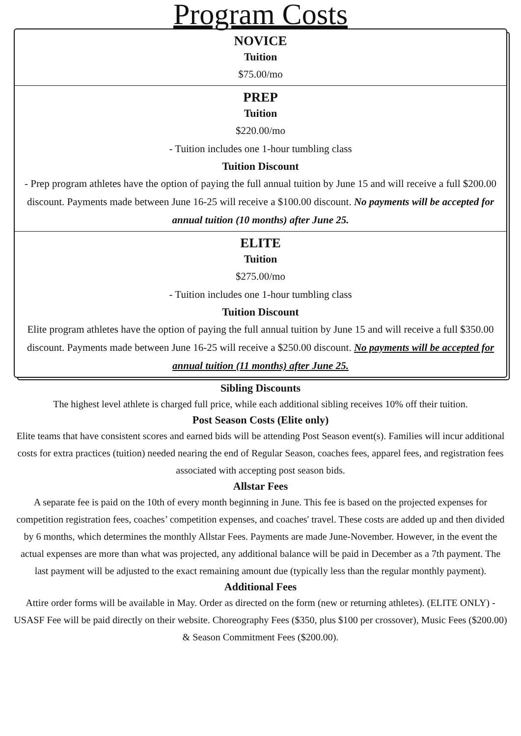Program Costs
NOVICE
Tuition
$75.00/mo
PREP
Tuition
$220.00/mo
- Tuition includes one 1-hour tumbling class
Tuition Discount
- Prep program athletes have the option of paying the full annual tuition by June 15 and will receive a full $200.00 discount. Payments made between June 16-25 will receive a $100.00 discount. No payments will be accepted for annual tuition (10 months) after June 25.
ELITE
Tuition
$275.00/mo
- Tuition includes one 1-hour tumbling class
Tuition Discount
Elite program athletes have the option of paying the full annual tuition by June 15 and will receive a full $350.00 discount. Payments made between June 16-25 will receive a $250.00 discount. No payments will be accepted for annual tuition (11 months) after June 25.
Sibling Discounts
The highest level athlete is charged full price, while each additional sibling receives 10% off their tuition.
Post Season Costs (Elite only)
Elite teams that have consistent scores and earned bids will be attending Post Season event(s). Families will incur additional costs for extra practices (tuition) needed nearing the end of Regular Season, coaches fees, apparel fees, and registration fees associated with accepting post season bids.
Allstar Fees
A separate fee is paid on the 10th of every month beginning in June. This fee is based on the projected expenses for competition registration fees, coaches’ competition expenses, and coaches' travel. These costs are added up and then divided by 6 months, which determines the monthly Allstar Fees. Payments are made June-November. However, in the event the actual expenses are more than what was projected, any additional balance will be paid in December as a 7th payment. The last payment will be adjusted to the exact remaining amount due (typically less than the regular monthly payment).
Additional Fees
Attire order forms will be available in May. Order as directed on the form (new or returning athletes). (ELITE ONLY) - USASF Fee will be paid directly on their website. Choreography Fees ($350, plus $100 per crossover), Music Fees ($200.00) & Season Commitment Fees ($200.00).